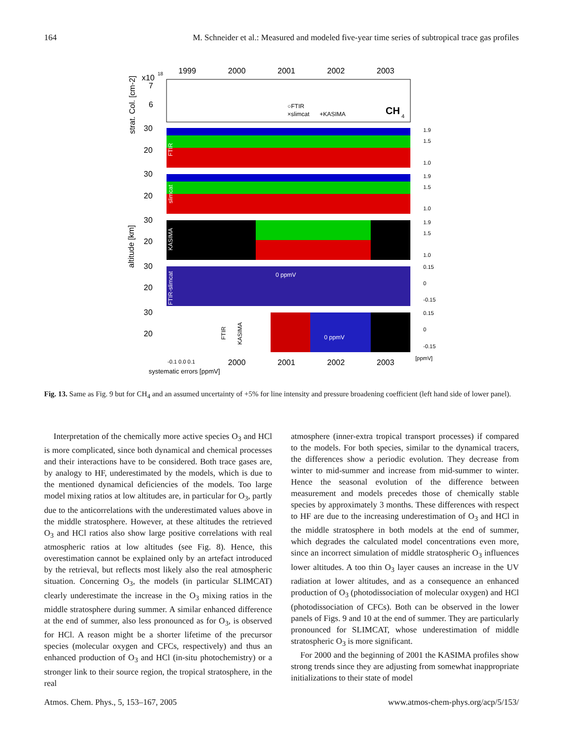164 M. Schneider et al.: Measured and modeled five-year time series of subtropical trace gas profiles
1999
2000
2001
2002
2003
x10
18
7
6
○FTIR
×slimcat
+KASIMA
CH
4
strat. Col. [cm-2]
30
20
30
20
30
20
30
20
30
20
FTIR
slimcat
KASIMA
FTIR-slimcat
FTIR
KASIMA
0 ppmV
0 ppmV
altitude [km]
1.9
1.5
1.0
1.9
1.5
1.0
1.9
1.5
1.0
0.15
0
-0.15
0.15
0
-0.15
[ppmV]
-0.1 0.0 0.1
2000
2001
2002
2003
systematic errors [ppmV]
Fig. 13. Same as Fig. 9 but for CH<sub>4</sub> and an assumed uncertainty of +5% for line intensity and pressure broadening coefficient (left hand side of lower panel).
Interpretation of the chemically more active species O<sub>3</sub> and HCl is more complicated, since both dynamical and chemical processes and their interactions have to be considered. Both trace gases are, by analogy to HF, underestimated by the models, which is due to the mentioned dynamical deficiencies of the models. Too large model mixing ratios at low altitudes are, in particular for O<sub>3</sub>, partly due to the anticorrelations with the underestimated values above in the middle stratosphere. However, at these altitudes the retrieved O<sub>3</sub> and HCl ratios also show large positive correlations with real atmospheric ratios at low altitudes (see Fig. 8). Hence, this overestimation cannot be explained only by an artefact introduced by the retrieval, but reflects most likely also the real atmospheric situation. Concerning O<sub>3</sub>, the models (in particular SLIMCAT) clearly underestimate the increase in the O<sub>3</sub> mixing ratios in the middle stratosphere during summer. A similar enhanced difference at the end of summer, also less pronounced as for O<sub>3</sub>, is observed for HCl. A reason might be a shorter lifetime of the precursor species (molecular oxygen and CFCs, respectively) and thus an enhanced production of O<sub>3</sub> and HCl (in-situ photochemistry) or a stronger link to their source region, the tropical stratosphere, in the real
atmosphere (inner-extra tropical transport processes) if compared to the models. For both species, similar to the dynamical tracers, the differences show a periodic evolution. They decrease from winter to mid-summer and increase from mid-summer to winter. Hence the seasonal evolution of the difference between measurement and models precedes those of chemically stable species by approximately 3 months. These differences with respect to HF are due to the increasing underestimation of O<sub>3</sub> and HCl in the middle stratosphere in both models at the end of summer, which degrades the calculated model concentrations even more, since an incorrect simulation of middle stratospheric O<sub>3</sub> influences lower altitudes. A too thin O<sub>3</sub> layer causes an increase in the UV radiation at lower altitudes, and as a consequence an enhanced production of O<sub>3</sub> (photodissociation of molecular oxygen) and HCl (photodissociation of CFCs). Both can be observed in the lower panels of Figs. 9 and 10 at the end of summer. They are particularly pronounced for SLIMCAT, whose underestimation of middle stratospheric O<sub>3</sub> is more significant.
For 2000 and the beginning of 2001 the KASIMA profiles show strong trends since they are adjusting from somewhat inappropriate initializations to their state of model
Atmos. Chem. Phys., 5, 153–167, 2005 www.atmos-chem-phys.org/acp/5/153/